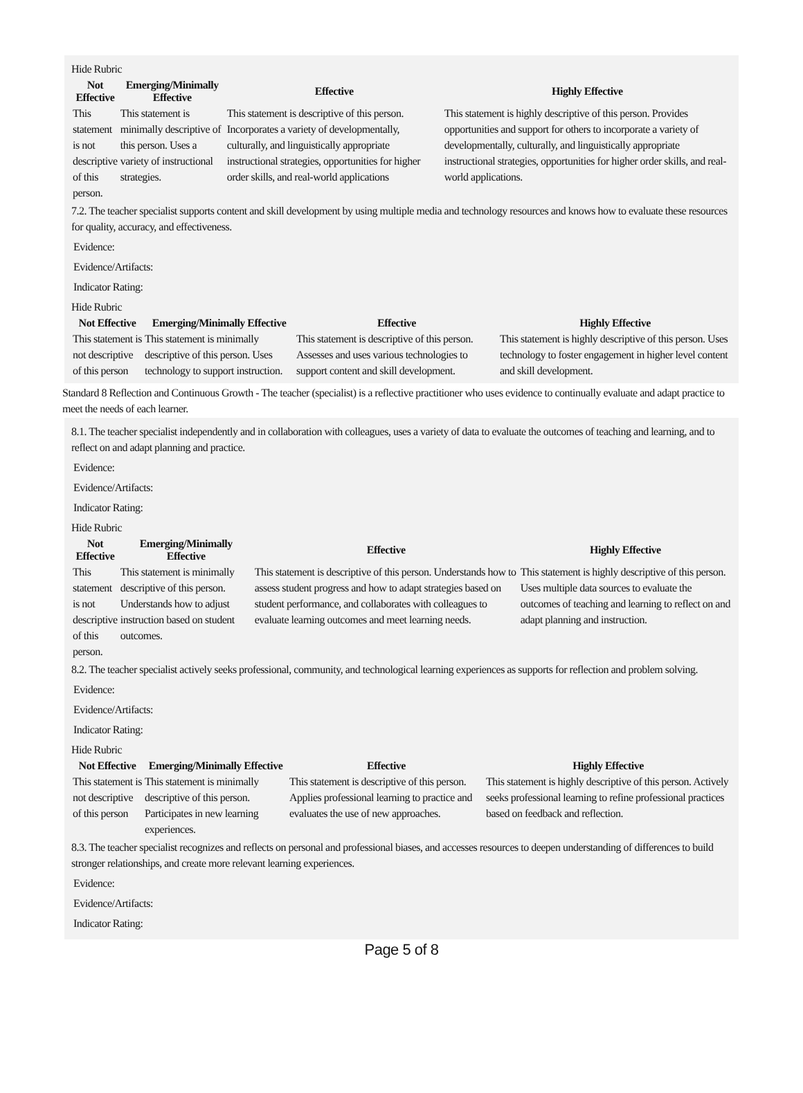Hide Rubric
| Not Effective | Emerging/Minimally Effective | Effective | Highly Effective |
| --- | --- | --- | --- |
| This statement is not descriptive of this person. | This statement is minimally descriptive of this person. Uses a variety of instructional strategies. | This statement is descriptive of this person. Incorporates a variety of developmentally, culturally, and linguistically appropriate instructional strategies, opportunities for higher order skills, and real-world applications | This statement is highly descriptive of this person. Provides opportunities and support for others to incorporate a variety of developmentally, culturally, and linguistically appropriate instructional strategies, opportunities for higher order skills, and real-world applications. |
7.2. The teacher specialist supports content and skill development by using multiple media and technology resources and knows how to evaluate these resources for quality, accuracy, and effectiveness.
Evidence:
Evidence/Artifacts:
Indicator Rating:
Hide Rubric
| Not Effective | Emerging/Minimally Effective | Effective | Highly Effective |
| --- | --- | --- | --- |
| This statement is not descriptive of this person | This statement is minimally descriptive of this person. Uses technology to support instruction. | This statement is descriptive of this person. Assesses and uses various technologies to support content and skill development. | This statement is highly descriptive of this person. Uses technology to foster engagement in higher level content and skill development. |
Standard 8 Reflection and Continuous Growth - The teacher (specialist) is a reflective practitioner who uses evidence to continually evaluate and adapt practice to meet the needs of each learner.
8.1. The teacher specialist independently and in collaboration with colleagues, uses a variety of data to evaluate the outcomes of teaching and learning, and to reflect on and adapt planning and practice.
Evidence:
Evidence/Artifacts:
Indicator Rating:
Hide Rubric
| Not Effective | Emerging/Minimally Effective | Effective | Highly Effective |
| --- | --- | --- | --- |
| This statement is not descriptive of this person. | This statement is minimally descriptive of this person. Understands how to adjust instruction based on student outcomes. | This statement is descriptive of this person. Understands how to assess student progress and how to adapt strategies based on student performance, and collaborates with colleagues to evaluate learning outcomes and meet learning needs. | This statement is highly descriptive of this person. Uses multiple data sources to evaluate the outcomes of teaching and learning to reflect on and adapt planning and instruction. |
8.2. The teacher specialist actively seeks professional, community, and technological learning experiences as supports for reflection and problem solving.
Evidence:
Evidence/Artifacts:
Indicator Rating:
Hide Rubric
| Not Effective | Emerging/Minimally Effective | Effective | Highly Effective |
| --- | --- | --- | --- |
| This statement is not descriptive of this person | This statement is minimally descriptive of this person. Participates in new learning experiences. | This statement is descriptive of this person. Applies professional learning to practice and evaluates the use of new approaches. | This statement is highly descriptive of this person. Actively seeks professional learning to refine professional practices based on feedback and reflection. |
8.3. The teacher specialist recognizes and reflects on personal and professional biases, and accesses resources to deepen understanding of differences to build stronger relationships, and create more relevant learning experiences.
Evidence:
Evidence/Artifacts:
Indicator Rating:
Page 5 of 8